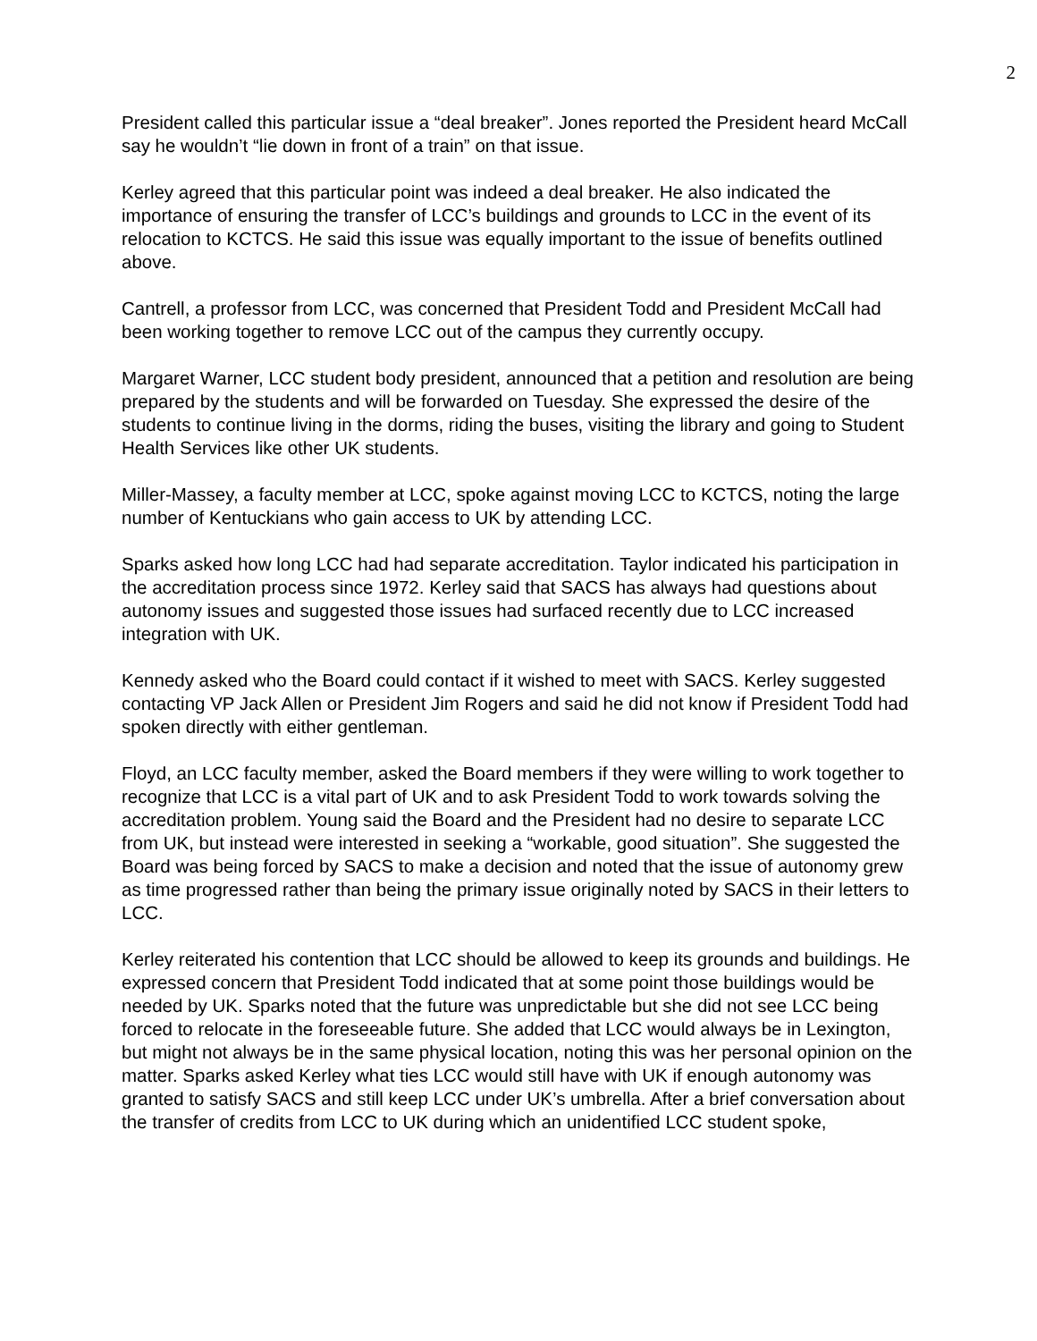2
President called this particular issue a “deal breaker”. Jones reported the President heard McCall say he wouldn’t “lie down in front of a train” on that issue.
Kerley agreed that this particular point was indeed a deal breaker. He also indicated the importance of ensuring the transfer of LCC’s buildings and grounds to LCC in the event of its relocation to KCTCS. He said this issue was equally important to the issue of benefits outlined above.
Cantrell, a professor from LCC, was concerned that President Todd and President McCall had been working together to remove LCC out of the campus they currently occupy.
Margaret Warner, LCC student body president, announced that a petition and resolution are being prepared by the students and will be forwarded on Tuesday. She expressed the desire of the students to continue living in the dorms, riding the buses, visiting the library and going to Student Health Services like other UK students.
Miller-Massey, a faculty member at LCC, spoke against moving LCC to KCTCS, noting the large number of Kentuckians who gain access to UK by attending LCC.
Sparks asked how long LCC had had separate accreditation. Taylor indicated his participation in the accreditation process since 1972. Kerley said that SACS has always had questions about autonomy issues and suggested those issues had surfaced recently due to LCC increased integration with UK.
Kennedy asked who the Board could contact if it wished to meet with SACS. Kerley suggested contacting VP Jack Allen or President Jim Rogers and said he did not know if President Todd had spoken directly with either gentleman.
Floyd, an LCC faculty member, asked the Board members if they were willing to work together to recognize that LCC is a vital part of UK and to ask President Todd to work towards solving the accreditation problem. Young said the Board and the President had no desire to separate LCC from UK, but instead were interested in seeking a “workable, good situation”. She suggested the Board was being forced by SACS to make a decision and noted that the issue of autonomy grew as time progressed rather than being the primary issue originally noted by SACS in their letters to LCC.
Kerley reiterated his contention that LCC should be allowed to keep its grounds and buildings. He expressed concern that President Todd indicated that at some point those buildings would be needed by UK. Sparks noted that the future was unpredictable but she did not see LCC being forced to relocate in the foreseeable future. She added that LCC would always be in Lexington, but might not always be in the same physical location, noting this was her personal opinion on the matter. Sparks asked Kerley what ties LCC would still have with UK if enough autonomy was granted to satisfy SACS and still keep LCC under UK’s umbrella. After a brief conversation about the transfer of credits from LCC to UK during which an unidentified LCC student spoke,